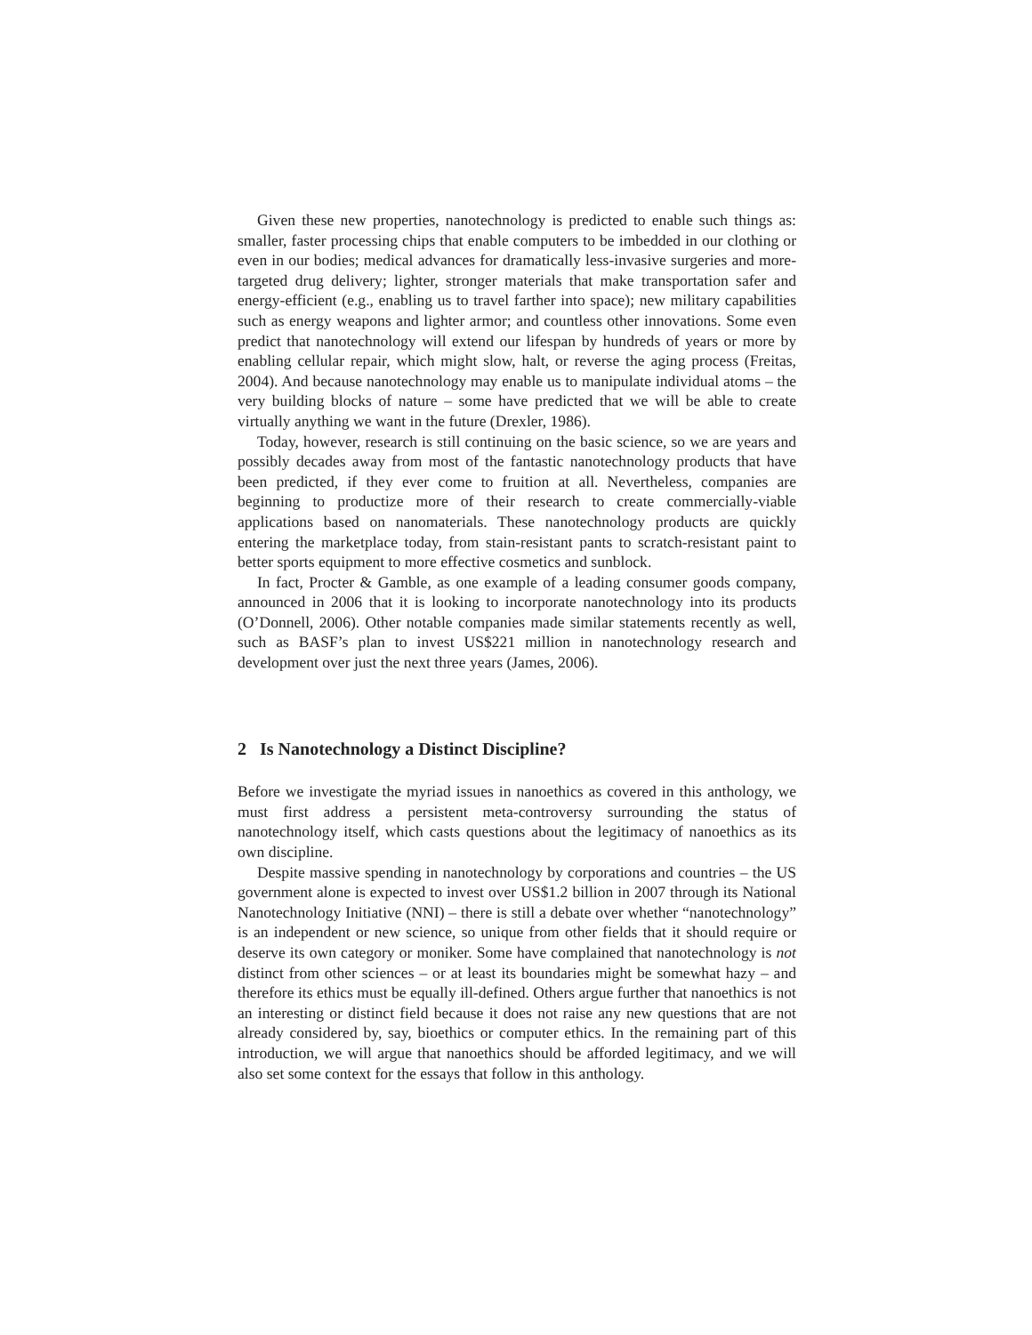Given these new properties, nanotechnology is predicted to enable such things as: smaller, faster processing chips that enable computers to be imbedded in our clothing or even in our bodies; medical advances for dramatically less-invasive surgeries and more-targeted drug delivery; lighter, stronger materials that make transportation safer and energy-efficient (e.g., enabling us to travel farther into space); new military capabilities such as energy weapons and lighter armor; and countless other innovations. Some even predict that nanotechnology will extend our lifespan by hundreds of years or more by enabling cellular repair, which might slow, halt, or reverse the aging process (Freitas, 2004). And because nanotechnology may enable us to manipulate individual atoms – the very building blocks of nature – some have predicted that we will be able to create virtually anything we want in the future (Drexler, 1986).
Today, however, research is still continuing on the basic science, so we are years and possibly decades away from most of the fantastic nanotechnology products that have been predicted, if they ever come to fruition at all. Nevertheless, companies are beginning to productize more of their research to create commercially-viable applications based on nanomaterials. These nanotechnology products are quickly entering the marketplace today, from stain-resistant pants to scratch-resistant paint to better sports equipment to more effective cosmetics and sunblock.
In fact, Procter & Gamble, as one example of a leading consumer goods company, announced in 2006 that it is looking to incorporate nanotechnology into its products (O’Donnell, 2006). Other notable companies made similar statements recently as well, such as BASF’s plan to invest US$221 million in nanotechnology research and development over just the next three years (James, 2006).
2 Is Nanotechnology a Distinct Discipline?
Before we investigate the myriad issues in nanoethics as covered in this anthology, we must first address a persistent meta-controversy surrounding the status of nanotechnology itself, which casts questions about the legitimacy of nanoethics as its own discipline.
Despite massive spending in nanotechnology by corporations and countries – the US government alone is expected to invest over US$1.2 billion in 2007 through its National Nanotechnology Initiative (NNI) – there is still a debate over whether “nanotechnology” is an independent or new science, so unique from other fields that it should require or deserve its own category or moniker. Some have complained that nanotechnology is not distinct from other sciences – or at least its boundaries might be somewhat hazy – and therefore its ethics must be equally ill-defined. Others argue further that nanoethics is not an interesting or distinct field because it does not raise any new questions that are not already considered by, say, bioethics or computer ethics. In the remaining part of this introduction, we will argue that nanoethics should be afforded legitimacy, and we will also set some context for the essays that follow in this anthology.